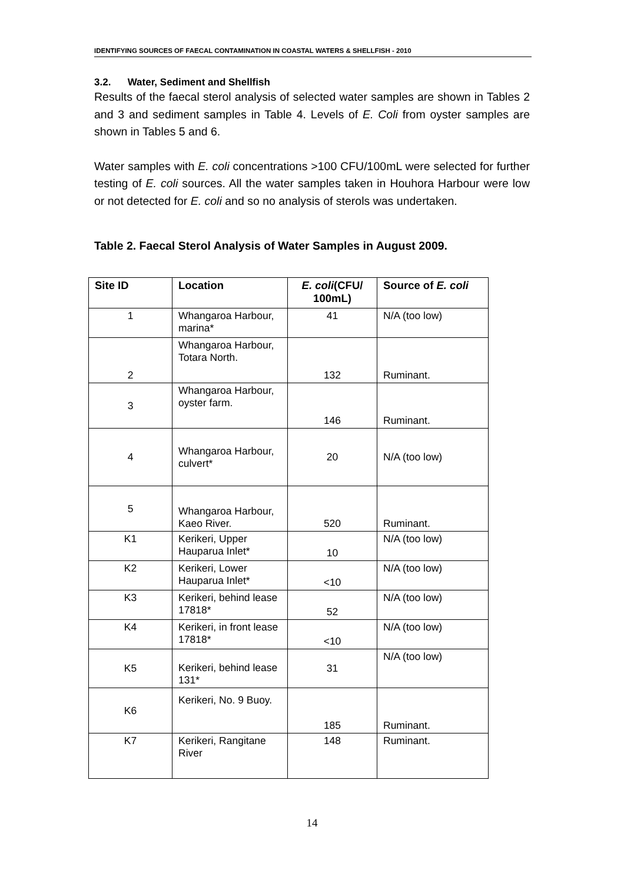IDENTIFYING SOURCES OF FAECAL CONTAMINATION IN COASTAL WATERS & SHELLFISH - 2010
3.2. Water, Sediment and Shellfish
Results of the faecal sterol analysis of selected water samples are shown in Tables 2 and 3 and sediment samples in Table 4. Levels of E. Coli from oyster samples are shown in Tables 5 and 6.
Water samples with E. coli concentrations >100 CFU/100mL were selected for further testing of E. coli sources. All the water samples taken in Houhora Harbour were low or not detected for E. coli and so no analysis of sterols was undertaken.
Table 2. Faecal Sterol Analysis of Water Samples in August 2009.
| Site ID | Location | E. coli (CFU/ 100mL) | Source of E. coli |
| --- | --- | --- | --- |
| 1 | Whangaroa Harbour, marina* | 41 | N/A (too low) |
| 2 | Whangaroa Harbour, Totara North. | 132 | Ruminant. |
| 3 | Whangaroa Harbour, oyster farm. | 146 | Ruminant. |
| 4 | Whangaroa Harbour, culvert* | 20 | N/A (too low) |
| 5 | Whangaroa Harbour, Kaeo River. | 520 | Ruminant. |
| K1 | Kerikeri, Upper Hauparua Inlet* | 10 | N/A (too low) |
| K2 | Kerikeri, Lower Hauparua Inlet* | <10 | N/A (too low) |
| K3 | Kerikeri, behind lease 17818* | 52 | N/A (too low) |
| K4 | Kerikeri, in front lease 17818* | <10 | N/A (too low) |
| K5 | Kerikeri, behind lease 131* | 31 | N/A (too low) |
| K6 | Kerikeri, No. 9 Buoy. | 185 | Ruminant. |
| K7 | Kerikeri, Rangitane River | 148 | Ruminant. |
14